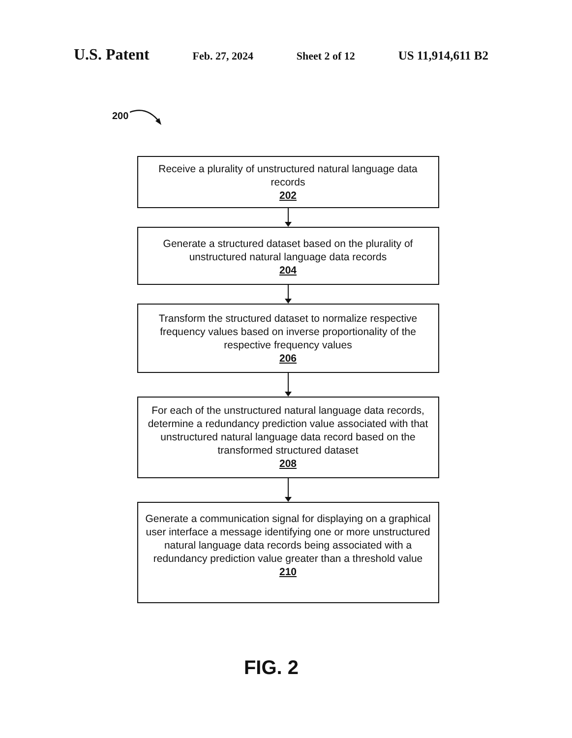U.S. Patent
Feb. 27, 2024 Sheet 2 of 12 US 11,914,611 B2
200
Receive a plurality of unstructured natural language data records
202
Generate a structured dataset based on the plurality of unstructured natural language data records
204
Transform the structured dataset to normalize respective frequency values based on inverse proportionality of the respective frequency values
206
For each of the unstructured natural language data records, determine a redundancy prediction value associated with that unstructured natural language data record based on the transformed structured dataset
208
Generate a communication signal for displaying on a graphical user interface a message identifying one or more unstructured natural language data records being associated with a redundancy prediction value greater than a threshold value
210
FIG. 2